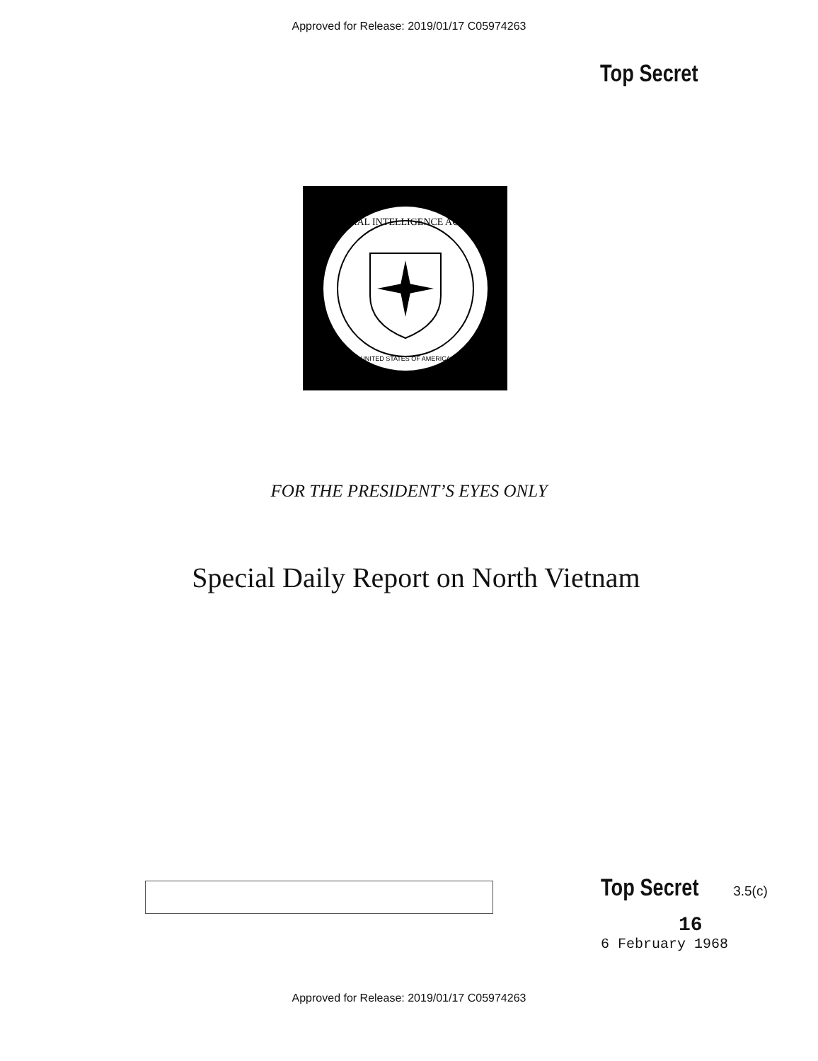Approved for Release: 2019/01/17 C05974263
Top Secret
CENTRAL INTELLIGENCE AGENCY
UNITED STATES OF AMERICA
FOR THE PRESIDENT’S EYES ONLY
Special Daily Report on North Vietnam
Top Secret 3.5(c)
16
6 February 1968
Approved for Release: 2019/01/17 C05974263